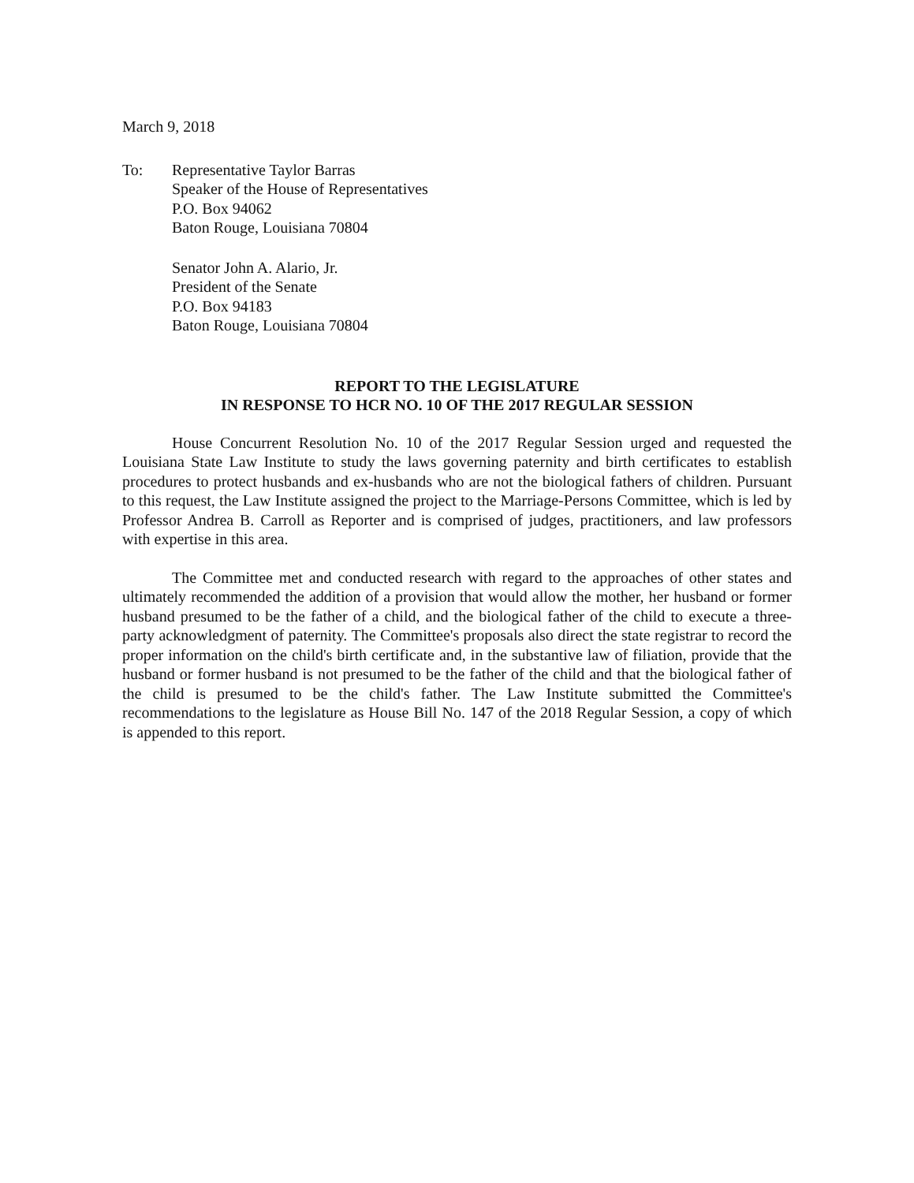March 9, 2018
To: Representative Taylor Barras
Speaker of the House of Representatives
P.O. Box 94062
Baton Rouge, Louisiana 70804
Senator John A. Alario, Jr.
President of the Senate
P.O. Box 94183
Baton Rouge, Louisiana 70804
REPORT TO THE LEGISLATURE
IN RESPONSE TO HCR NO. 10 OF THE 2017 REGULAR SESSION
House Concurrent Resolution No. 10 of the 2017 Regular Session urged and requested the Louisiana State Law Institute to study the laws governing paternity and birth certificates to establish procedures to protect husbands and ex-husbands who are not the biological fathers of children. Pursuant to this request, the Law Institute assigned the project to the Marriage-Persons Committee, which is led by Professor Andrea B. Carroll as Reporter and is comprised of judges, practitioners, and law professors with expertise in this area.
The Committee met and conducted research with regard to the approaches of other states and ultimately recommended the addition of a provision that would allow the mother, her husband or former husband presumed to be the father of a child, and the biological father of the child to execute a three-party acknowledgment of paternity. The Committee's proposals also direct the state registrar to record the proper information on the child's birth certificate and, in the substantive law of filiation, provide that the husband or former husband is not presumed to be the father of the child and that the biological father of the child is presumed to be the child's father. The Law Institute submitted the Committee's recommendations to the legislature as House Bill No. 147 of the 2018 Regular Session, a copy of which is appended to this report.